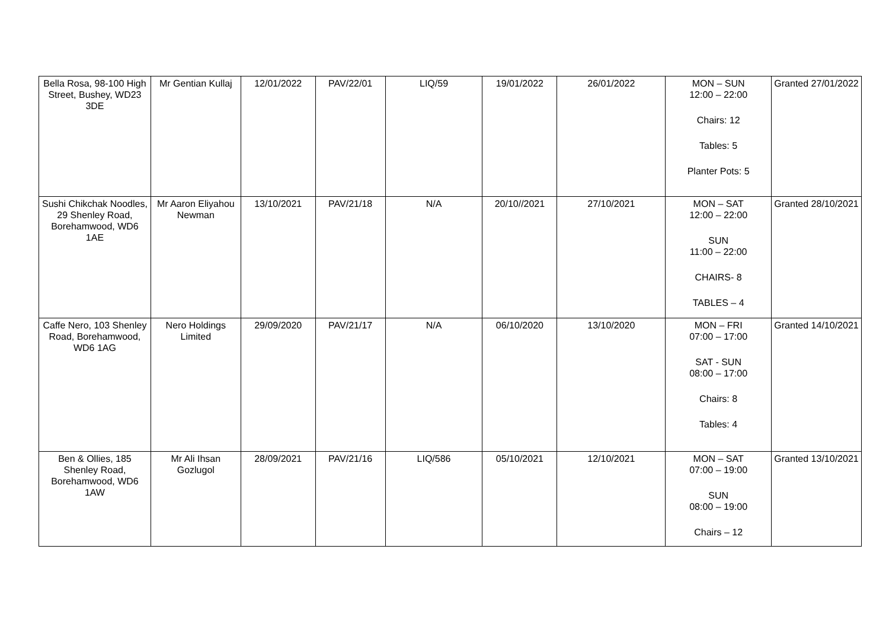| Bella Rosa, 98-100 High Street, Bushey, WD23 3DE | Mr Gentian Kullaj | 12/01/2022 | PAV/22/01 | LIQ/59 | 19/01/2022 | 26/01/2022 | MON – SUN 12:00 – 22:00 Chairs: 12 Tables: 5 Planter Pots: 5 | Granted 27/01/2022 |
| Sushi Chikchak Noodles, 29 Shenley Road, Borehamwood, WD6 1AE | Mr Aaron Eliyahou Newman | 13/10/2021 | PAV/21/18 | N/A | 20/10//2021 | 27/10/2021 | MON – SAT 12:00 – 22:00 SUN 11:00 – 22:00 CHAIRS- 8 TABLES – 4 | Granted 28/10/2021 |
| Caffe Nero, 103 Shenley Road, Borehamwood, WD6 1AG | Nero Holdings Limited | 29/09/2020 | PAV/21/17 | N/A | 06/10/2020 | 13/10/2020 | MON – FRI 07:00 – 17:00 SAT - SUN 08:00 – 17:00 Chairs: 8 Tables: 4 | Granted 14/10/2021 |
| Ben & Ollies, 185 Shenley Road, Borehamwood, WD6 1AW | Mr Ali Ihsan Gozlugol | 28/09/2021 | PAV/21/16 | LIQ/586 | 05/10/2021 | 12/10/2021 | MON – SAT 07:00 – 19:00 SUN 08:00 – 19:00 Chairs – 12 | Granted 13/10/2021 |